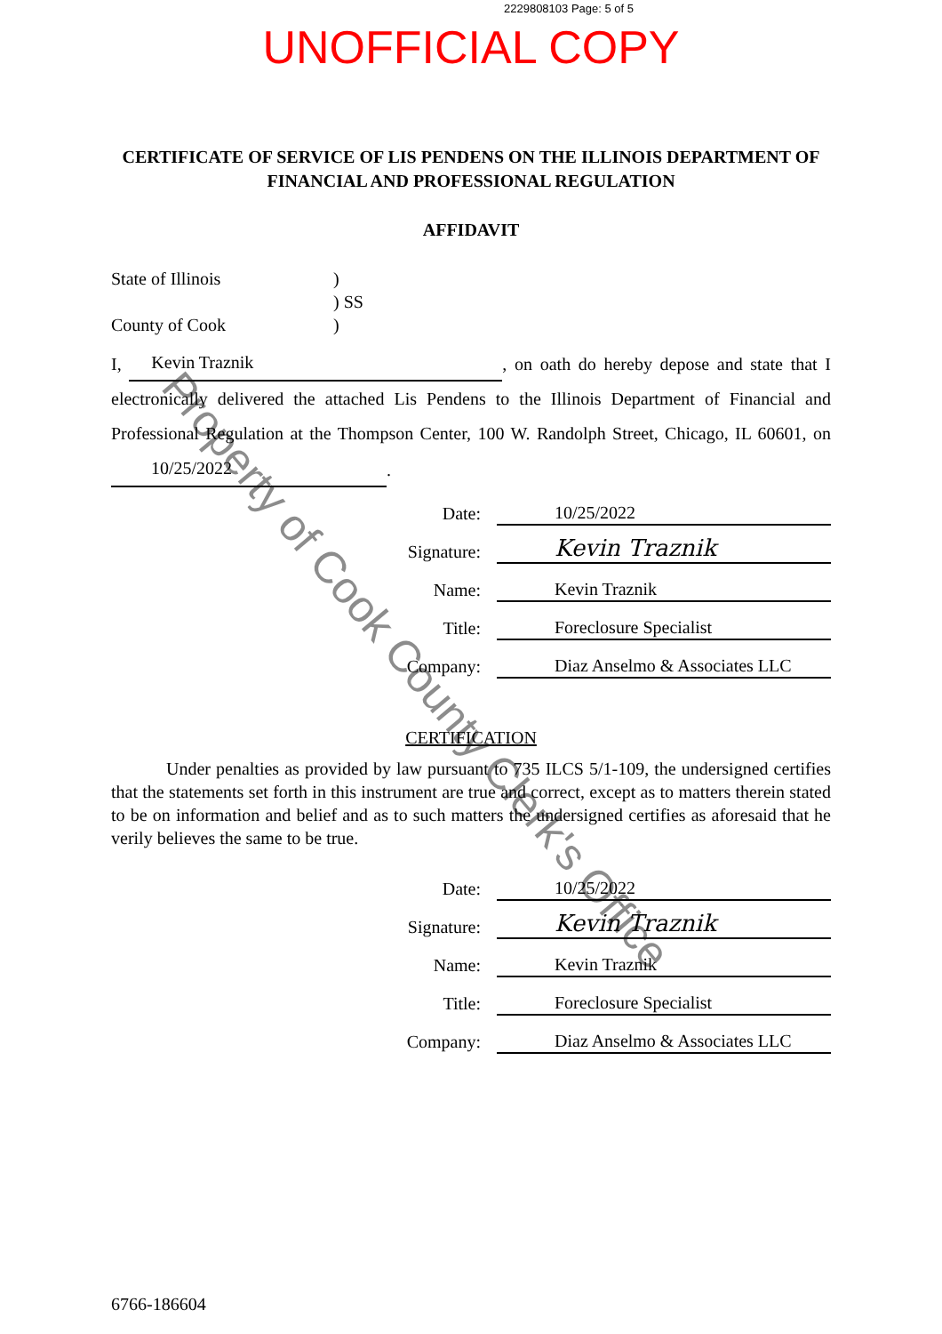2229808103 Page: 5 of 5
UNOFFICIAL COPY
CERTIFICATE OF SERVICE OF LIS PENDENS ON THE ILLINOIS DEPARTMENT OF FINANCIAL AND PROFESSIONAL REGULATION
AFFIDAVIT
State of Illinois)
) SS
County of Cook)
I, Kevin Traznik, on oath do hereby depose and state that I electronically delivered the attached Lis Pendens to the Illinois Department of Financial and Professional Regulation at the Thompson Center, 100 W. Randolph Street, Chicago, IL 60601, on 10/25/2022.
| Date: | 10/25/2022 |
| Signature: | Kevin Traznik |
| Name: | Kevin Traznik |
| Title: | Foreclosure Specialist |
| Company: | Diaz Anselmo & Associates LLC |
CERTIFICATION
Under penalties as provided by law pursuant to 735 ILCS 5/1-109, the undersigned certifies that the statements set forth in this instrument are true and correct, except as to matters therein stated to be on information and belief and as to such matters the undersigned certifies as aforesaid that he verily believes the same to be true.
| Date: | 10/25/2022 |
| Signature: | Kevin Traznik |
| Name: | Kevin Traznik |
| Title: | Foreclosure Specialist |
| Company: | Diaz Anselmo & Associates LLC |
6766-186604
Property of Cook County Clerk's Office